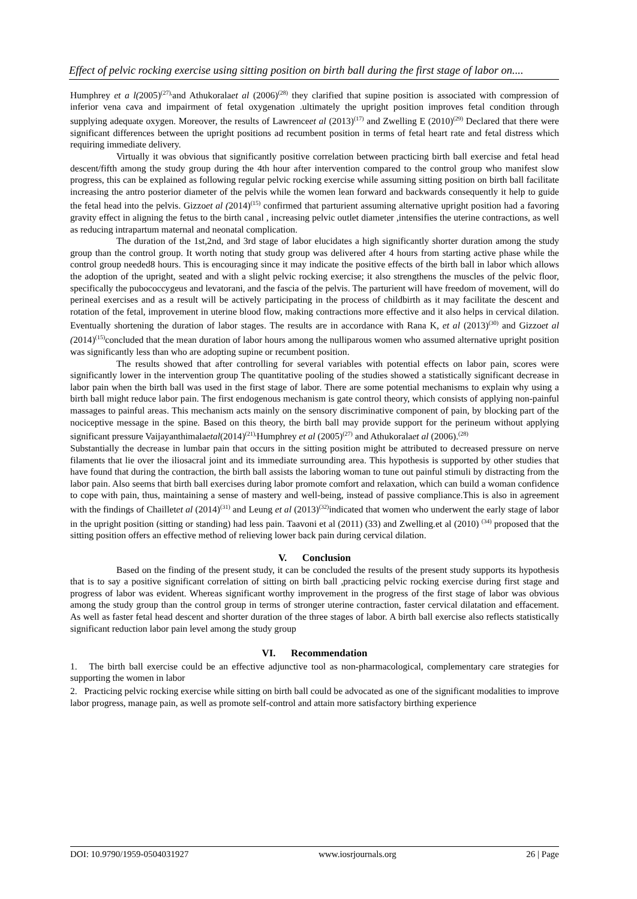Effect of pelvic rocking exercise using sitting position on birth ball during the first stage of labor on....
Humphrey et a l(2005)<sup>(27),</sup>and Athukoralaet al (2006)<sup>(28)</sup> they clarified that supine position is associated with compression of inferior vena cava and impairment of fetal oxygenation .ultimately the upright position improves fetal condition through supplying adequate oxygen. Moreover, the results of Lawrenceet al (2013)<sup>(17)</sup> and Zwelling E (2010)<sup>(29)</sup> Declared that there were significant differences between the upright positions ad recumbent position in terms of fetal heart rate and fetal distress which requiring immediate delivery.
Virtually it was obvious that significantly positive correlation between practicing birth ball exercise and fetal head descent/fifth among the study group during the 4th hour after intervention compared to the control group who manifest slow progress, this can be explained as following regular pelvic rocking exercise while assuming sitting position on birth ball facilitate increasing the antro posterior diameter of the pelvis while the women lean forward and backwards consequently it help to guide the fetal head into the pelvis. Gizzoet al (2014)<sup>(15)</sup> confirmed that parturient assuming alternative upright position had a favoring gravity effect in aligning the fetus to the birth canal , increasing pelvic outlet diameter ,intensifies the uterine contractions, as well as reducing intrapartum maternal and neonatal complication.
The duration of the 1st,2nd, and 3rd stage of labor elucidates a high significantly shorter duration among the study group than the control group. It worth noting that study group was delivered after 4 hours from starting active phase while the control group needed8 hours. This is encouraging since it may indicate the positive effects of the birth ball in labor which allows the adoption of the upright, seated and with a slight pelvic rocking exercise; it also strengthens the muscles of the pelvic floor, specifically the pubococcygeus and levatorani, and the fascia of the pelvis. The parturient will have freedom of movement, will do perineal exercises and as a result will be actively participating in the process of childbirth as it may facilitate the descent and rotation of the fetal, improvement in uterine blood flow, making contractions more effective and it also helps in cervical dilation. Eventually shortening the duration of labor stages. The results are in accordance with Rana K, et al (2013)<sup>(30)</sup> and Gizzoet al (2014)<sup>(15)</sup>concluded that the mean duration of labor hours among the nulliparous women who assumed alternative upright position was significantly less than who are adopting supine or recumbent position.
The results showed that after controlling for several variables with potential effects on labor pain, scores were significantly lower in the intervention group The quantitative pooling of the studies showed a statistically significant decrease in labor pain when the birth ball was used in the first stage of labor. There are some potential mechanisms to explain why using a birth ball might reduce labor pain. The first endogenous mechanism is gate control theory, which consists of applying non-painful massages to painful areas. This mechanism acts mainly on the sensory discriminative component of pain, by blocking part of the nociceptive message in the spine. Based on this theory, the birth ball may provide support for the perineum without applying significant pressure Vaijayanthimalaetal(2014)<sup>(21),</sup>Humphrey et al (2005)<sup>(27)</sup> and Athukoralaet al (2006).<sup>(28)</sup>
Substantially the decrease in lumbar pain that occurs in the sitting position might be attributed to decreased pressure on nerve filaments that lie over the iliosacral joint and its immediate surrounding area. This hypothesis is supported by other studies that have found that during the contraction, the birth ball assists the laboring woman to tune out painful stimuli by distracting from the labor pain. Also seems that birth ball exercises during labor promote comfort and relaxation, which can build a woman confidence to cope with pain, thus, maintaining a sense of mastery and well-being, instead of passive compliance.This is also in agreement with the findings of Chailletet al (2014)<sup>(31)</sup> and Leung et al (2013)<sup>(32)</sup>indicated that women who underwent the early stage of labor in the upright position (sitting or standing) had less pain. Taavoni et al (2011) (33) and Zwelling.et al (2010) <sup>(34)</sup> proposed that the sitting position offers an effective method of relieving lower back pain during cervical dilation.
V. Conclusion
Based on the finding of the present study, it can be concluded the results of the present study supports its hypothesis that is to say a positive significant correlation of sitting on birth ball ,practicing pelvic rocking exercise during first stage and progress of labor was evident. Whereas significant worthy improvement in the progress of the first stage of labor was obvious among the study group than the control group in terms of stronger uterine contraction, faster cervical dilatation and effacement. As well as faster fetal head descent and shorter duration of the three stages of labor. A birth ball exercise also reflects statistically significant reduction labor pain level among the study group
VI. Recommendation
1. The birth ball exercise could be an effective adjunctive tool as non-pharmacological, complementary care strategies for supporting the women in labor
2. Practicing pelvic rocking exercise while sitting on birth ball could be advocated as one of the significant modalities to improve labor progress, manage pain, as well as promote self-control and attain more satisfactory birthing experience
DOI: 10.9790/1959-0504031927 www.iosrjournals.org 26 | Page